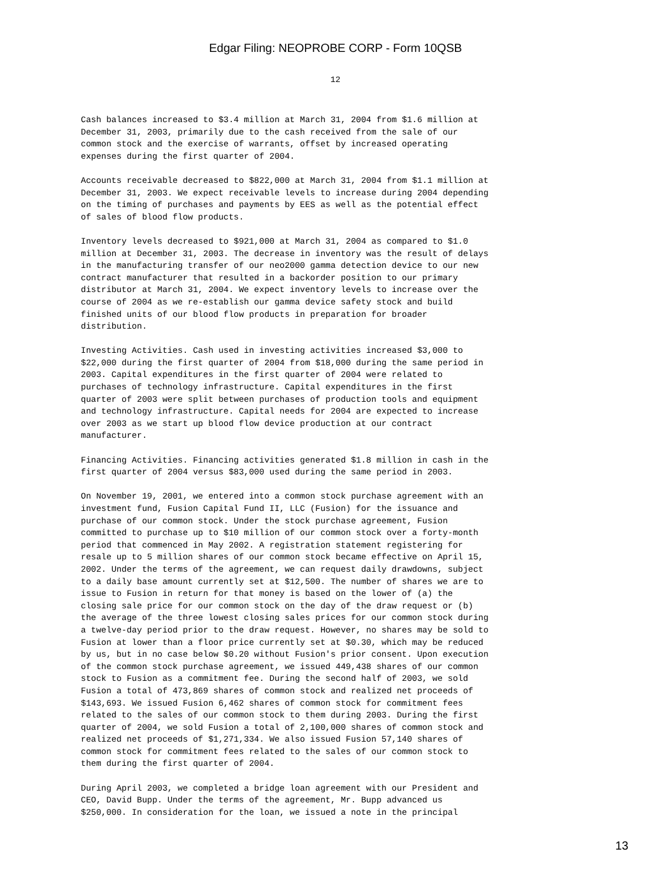Edgar Filing: NEOPROBE CORP - Form 10QSB
12
Cash balances increased to $3.4 million at March 31, 2004 from $1.6 million at December 31, 2003, primarily due to the cash received from the sale of our common stock and the exercise of warrants, offset by increased operating expenses during the first quarter of 2004.
Accounts receivable decreased to $822,000 at March 31, 2004 from $1.1 million at December 31, 2003. We expect receivable levels to increase during 2004 depending on the timing of purchases and payments by EES as well as the potential effect of sales of blood flow products.
Inventory levels decreased to $921,000 at March 31, 2004 as compared to $1.0 million at December 31, 2003. The decrease in inventory was the result of delays in the manufacturing transfer of our neo2000 gamma detection device to our new contract manufacturer that resulted in a backorder position to our primary distributor at March 31, 2004. We expect inventory levels to increase over the course of 2004 as we re-establish our gamma device safety stock and build finished units of our blood flow products in preparation for broader distribution.
Investing Activities. Cash used in investing activities increased $3,000 to $22,000 during the first quarter of 2004 from $18,000 during the same period in 2003. Capital expenditures in the first quarter of 2004 were related to purchases of technology infrastructure. Capital expenditures in the first quarter of 2003 were split between purchases of production tools and equipment and technology infrastructure. Capital needs for 2004 are expected to increase over 2003 as we start up blood flow device production at our contract manufacturer.
Financing Activities. Financing activities generated $1.8 million in cash in the first quarter of 2004 versus $83,000 used during the same period in 2003.
On November 19, 2001, we entered into a common stock purchase agreement with an investment fund, Fusion Capital Fund II, LLC (Fusion) for the issuance and purchase of our common stock. Under the stock purchase agreement, Fusion committed to purchase up to $10 million of our common stock over a forty-month period that commenced in May 2002. A registration statement registering for resale up to 5 million shares of our common stock became effective on April 15, 2002. Under the terms of the agreement, we can request daily drawdowns, subject to a daily base amount currently set at $12,500. The number of shares we are to issue to Fusion in return for that money is based on the lower of (a) the closing sale price for our common stock on the day of the draw request or (b) the average of the three lowest closing sales prices for our common stock during a twelve-day period prior to the draw request. However, no shares may be sold to Fusion at lower than a floor price currently set at $0.30, which may be reduced by us, but in no case below $0.20 without Fusion's prior consent. Upon execution of the common stock purchase agreement, we issued 449,438 shares of our common stock to Fusion as a commitment fee. During the second half of 2003, we sold Fusion a total of 473,869 shares of common stock and realized net proceeds of $143,693. We issued Fusion 6,462 shares of common stock for commitment fees related to the sales of our common stock to them during 2003. During the first quarter of 2004, we sold Fusion a total of 2,100,000 shares of common stock and realized net proceeds of $1,271,334. We also issued Fusion 57,140 shares of common stock for commitment fees related to the sales of our common stock to them during the first quarter of 2004.
During April 2003, we completed a bridge loan agreement with our President and CEO, David Bupp. Under the terms of the agreement, Mr. Bupp advanced us $250,000. In consideration for the loan, we issued a note in the principal
13